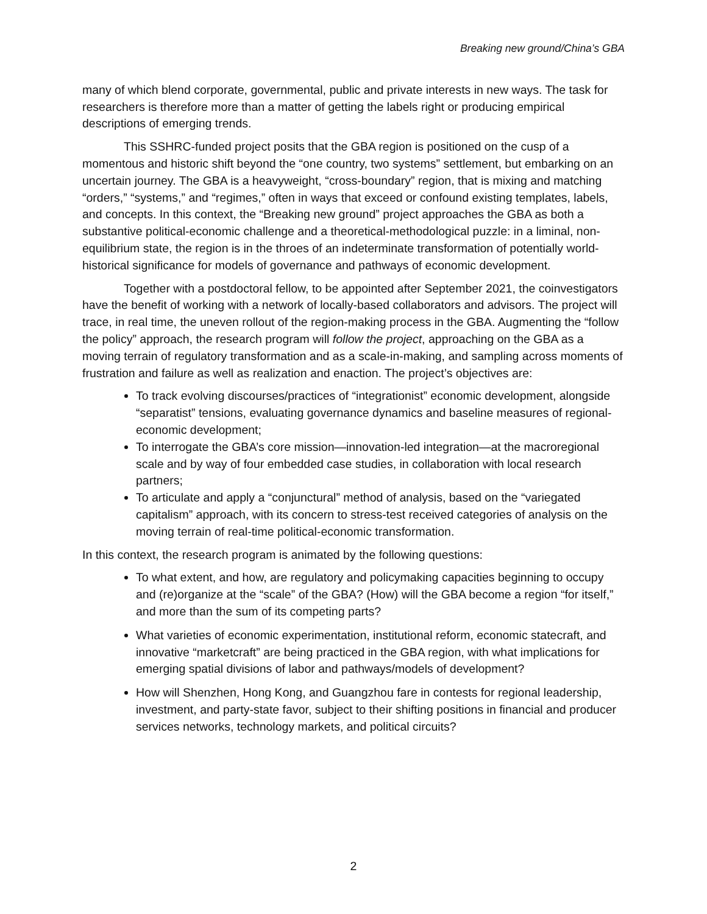Breaking new ground/China’s GBA
many of which blend corporate, governmental, public and private interests in new ways. The task for researchers is therefore more than a matter of getting the labels right or producing empirical descriptions of emerging trends.
This SSHRC-funded project posits that the GBA region is positioned on the cusp of a momentous and historic shift beyond the “one country, two systems” settlement, but embarking on an uncertain journey. The GBA is a heavyweight, “cross-boundary” region, that is mixing and matching “orders,” “systems,” and “regimes,” often in ways that exceed or confound existing templates, labels, and concepts. In this context, the “Breaking new ground” project approaches the GBA as both a substantive political-economic challenge and a theoretical-methodological puzzle: in a liminal, non-equilibrium state, the region is in the throes of an indeterminate transformation of potentially world-historical significance for models of governance and pathways of economic development.
Together with a postdoctoral fellow, to be appointed after September 2021, the coinvestigators have the benefit of working with a network of locally-based collaborators and advisors. The project will trace, in real time, the uneven rollout of the region-making process in the GBA. Augmenting the “follow the policy” approach, the research program will follow the project, approaching on the GBA as a moving terrain of regulatory transformation and as a scale-in-making, and sampling across moments of frustration and failure as well as realization and enaction. The project’s objectives are:
To track evolving discourses/practices of “integrationist” economic development, alongside “separatist” tensions, evaluating governance dynamics and baseline measures of regional-economic development;
To interrogate the GBA’s core mission—innovation-led integration—at the macroregional scale and by way of four embedded case studies, in collaboration with local research partners;
To articulate and apply a “conjunctural” method of analysis, based on the “variegated capitalism” approach, with its concern to stress-test received categories of analysis on the moving terrain of real-time political-economic transformation.
In this context, the research program is animated by the following questions:
To what extent, and how, are regulatory and policymaking capacities beginning to occupy and (re)organize at the “scale” of the GBA? (How) will the GBA become a region “for itself,” and more than the sum of its competing parts?
What varieties of economic experimentation, institutional reform, economic statecraft, and innovative “marketcraft” are being practiced in the GBA region, with what implications for emerging spatial divisions of labor and pathways/models of development?
How will Shenzhen, Hong Kong, and Guangzhou fare in contests for regional leadership, investment, and party-state favor, subject to their shifting positions in financial and producer services networks, technology markets, and political circuits?
2